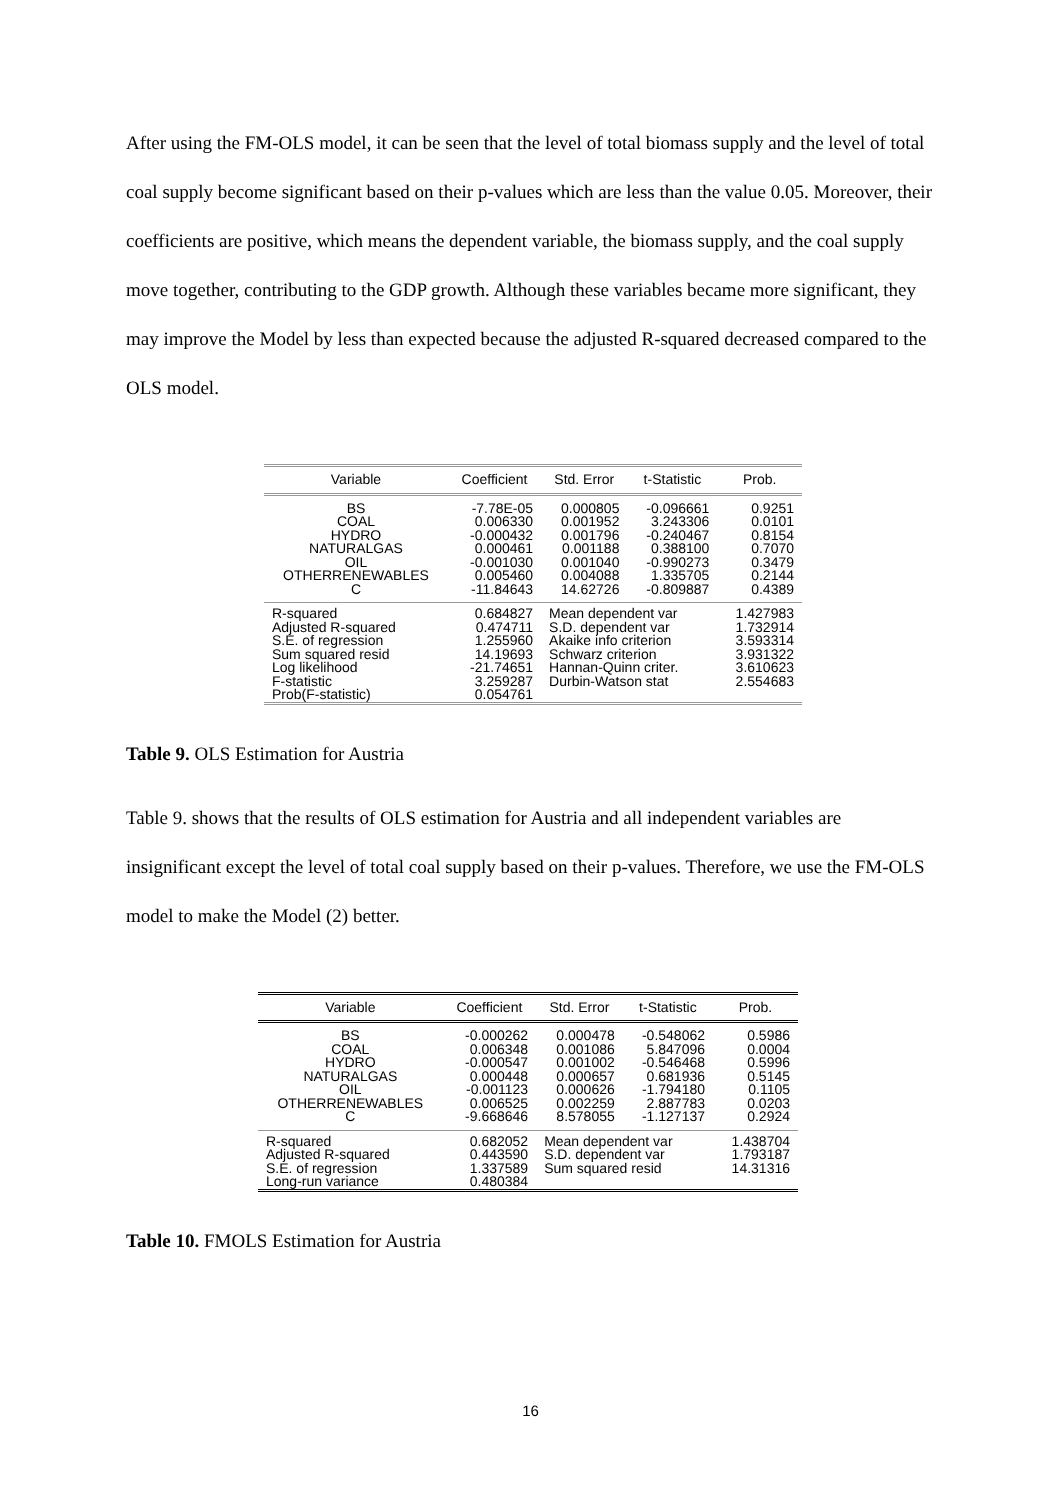After using the FM-OLS model, it can be seen that the level of total biomass supply and the level of total coal supply become significant based on their p-values which are less than the value 0.05. Moreover, their coefficients are positive, which means the dependent variable, the biomass supply, and the coal supply move together, contributing to the GDP growth. Although these variables became more significant, they may improve the Model by less than expected because the adjusted R-squared decreased compared to the OLS model.
| Variable | Coefficient | Std. Error | t-Statistic | Prob. |
| --- | --- | --- | --- | --- |
| BS COAL HYDRO NATURALGAS OIL OTHERRENEWABLES C | -7.78E-05 0.006330 -0.000432 0.000461 -0.001030 0.005460 -11.84643 | 0.000805 0.001952 0.001796 0.001188 0.001040 0.004088 14.62726 | -0.096661 3.243306 -0.240467 0.388100 -0.990273 1.335705 -0.809887 | 0.9251 0.0101 0.8154 0.7070 0.3479 0.2144 0.4389 |
| R-squared Adjusted R-squared S.E. of regression Sum squared resid Log likelihood F-statistic Prob(F-statistic) | 0.684827 0.474711 1.255960 14.19693 -21.74651 3.259287 0.054761 | Mean dependent var S.D. dependent var Akaike info criterion Schwarz criterion Hannan-Quinn criter. Durbin-Watson stat | | 1.427983 1.732914 3.593314 3.931322 3.610623 2.554683 |
Table 9. OLS Estimation for Austria
Table 9. shows that the results of OLS estimation for Austria and all independent variables are insignificant except the level of total coal supply based on their p-values. Therefore, we use the FM-OLS model to make the Model (2) better.
| Variable | Coefficient | Std. Error | t-Statistic | Prob. |
| --- | --- | --- | --- | --- |
| BS COAL HYDRO NATURALGAS OIL OTHERRENEWABLES C | -0.000262 0.006348 -0.000547 0.000448 -0.001123 0.006525 -9.668646 | 0.000478 0.001086 0.001002 0.000657 0.000626 0.002259 8.578055 | -0.548062 5.847096 -0.546468 0.681936 -1.794180 2.887783 -1.127137 | 0.5986 0.0004 0.5996 0.5145 0.1105 0.0203 0.2924 |
| R-squared Adjusted R-squared S.E. of regression Long-run variance | 0.682052 0.443590 1.337589 0.480384 | Mean dependent var S.D. dependent var Sum squared resid | | 1.438704 1.793187 14.31316 |
Table 10. FMOLS Estimation for Austria
16